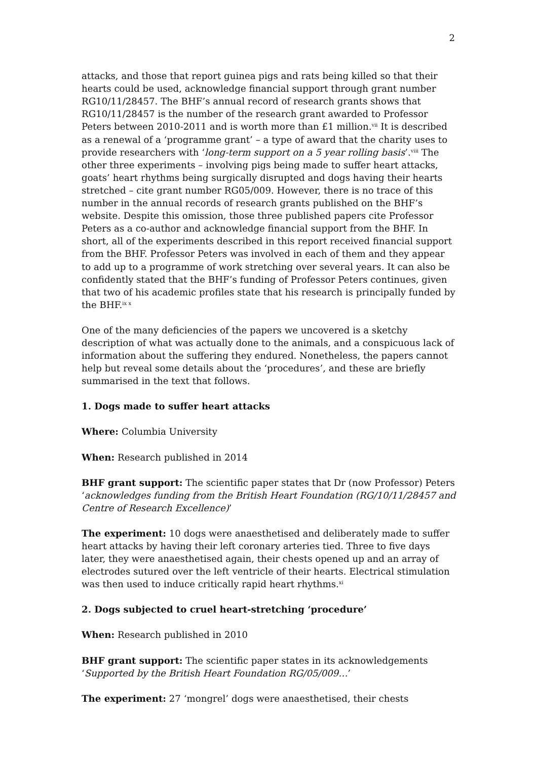2
attacks, and those that report guinea pigs and rats being killed so that their hearts could be used, acknowledge financial support through grant number RG10/11/28457. The BHF’s annual record of research grants shows that RG10/11/28457 is the number of the research grant awarded to Professor Peters between 2010-2011 and is worth more than £1 million.<sup>vii</sup> It is described as a renewal of a ‘programme grant’ – a type of award that the charity uses to provide researchers with ‘long-term support on a 5 year rolling basis’.<sup>viii</sup> The other three experiments – involving pigs being made to suffer heart attacks, goats’ heart rhythms being surgically disrupted and dogs having their hearts stretched – cite grant number RG05/009. However, there is no trace of this number in the annual records of research grants published on the BHF’s website. Despite this omission, those three published papers cite Professor Peters as a co-author and acknowledge financial support from the BHF. In short, all of the experiments described in this report received financial support from the BHF. Professor Peters was involved in each of them and they appear to add up to a programme of work stretching over several years. It can also be confidently stated that the BHF’s funding of Professor Peters continues, given that two of his academic profiles state that his research is principally funded by the BHF.<sup>ix x</sup>
One of the many deficiencies of the papers we uncovered is a sketchy description of what was actually done to the animals, and a conspicuous lack of information about the suffering they endured. Nonetheless, the papers cannot help but reveal some details about the ‘procedures’, and these are briefly summarised in the text that follows.
1. Dogs made to suffer heart attacks
Where: Columbia University
When: Research published in 2014
BHF grant support: The scientific paper states that Dr (now Professor) Peters ‘acknowledges funding from the British Heart Foundation (RG/10/11/28457 and Centre of Research Excellence)’
The experiment: 10 dogs were anaesthetised and deliberately made to suffer heart attacks by having their left coronary arteries tied. Three to five days later, they were anaesthetised again, their chests opened up and an array of electrodes sutured over the left ventricle of their hearts. Electrical stimulation was then used to induce critically rapid heart rhythms.<sup>xi</sup>
2. Dogs subjected to cruel heart-stretching ‘procedure’
When: Research published in 2010
BHF grant support: The scientific paper states in its acknowledgements ‘Supported by the British Heart Foundation RG/05/009…’
The experiment: 27 ‘mongrel’ dogs were anaesthetised, their chests